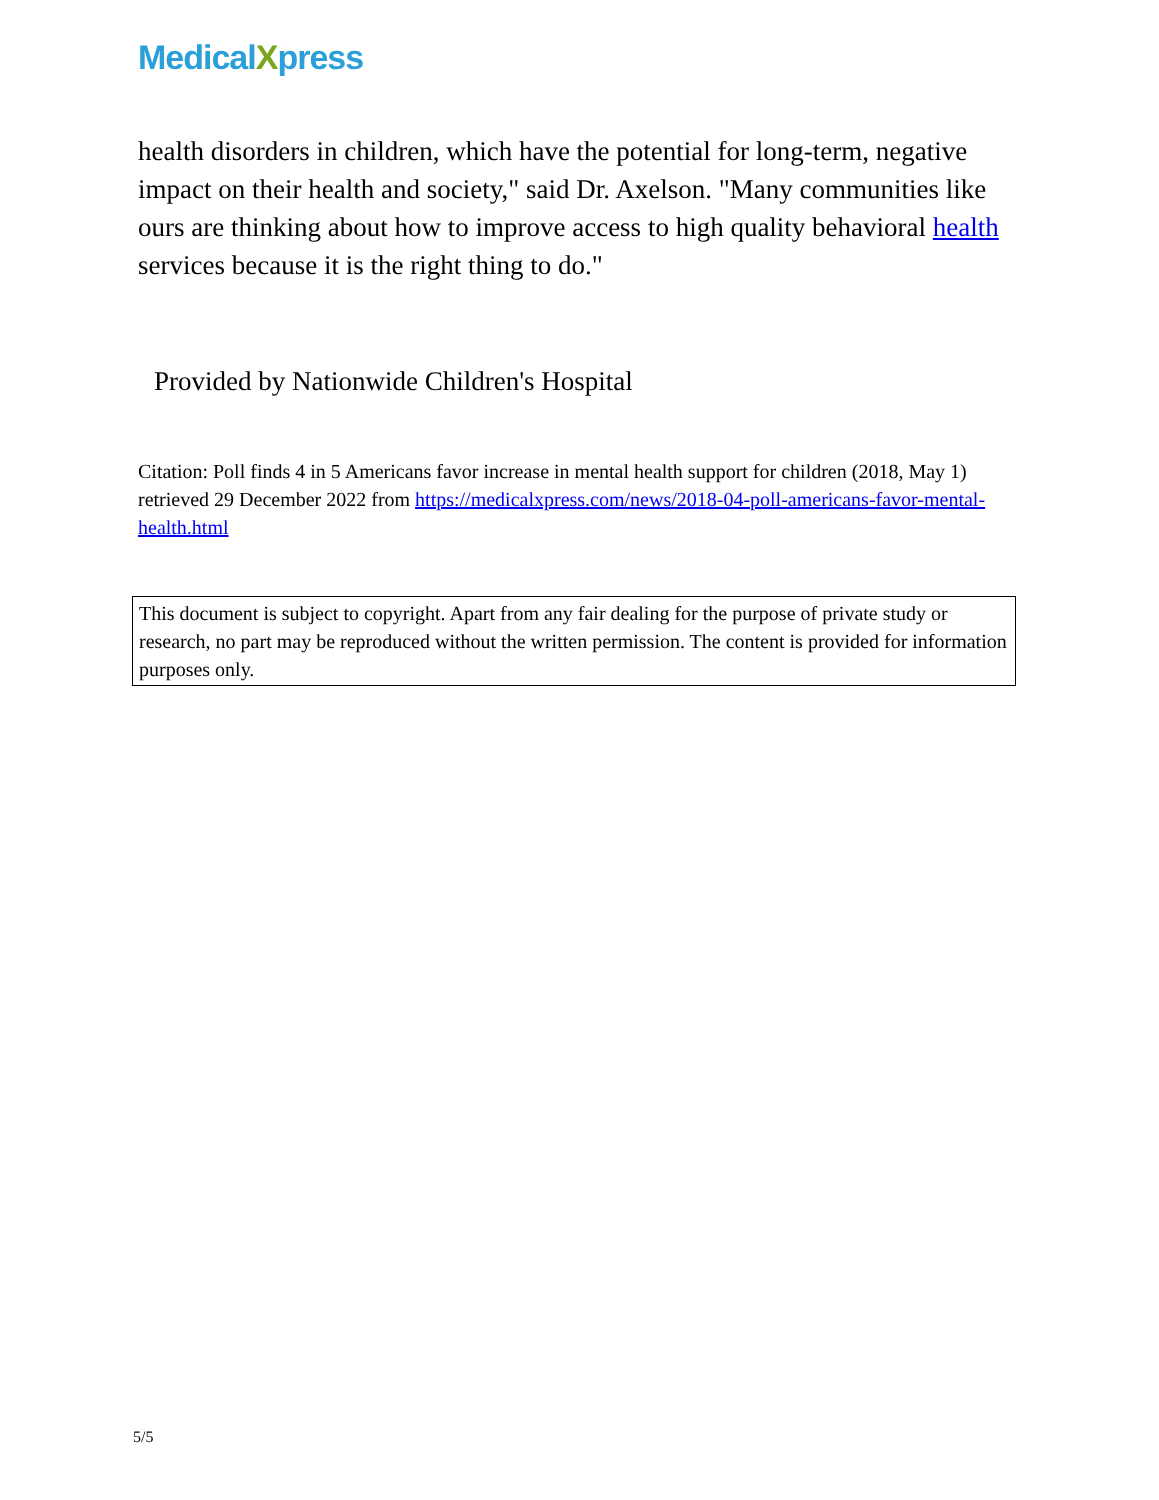MedicalXpress
health disorders in children, which have the potential for long-term, negative impact on their health and society," said Dr. Axelson. "Many communities like ours are thinking about how to improve access to high quality behavioral health services because it is the right thing to do."
Provided by Nationwide Children's Hospital
Citation: Poll finds 4 in 5 Americans favor increase in mental health support for children (2018, May 1) retrieved 29 December 2022 from https://medicalxpress.com/news/2018-04-poll-americans-favor-mental-health.html
This document is subject to copyright. Apart from any fair dealing for the purpose of private study or research, no part may be reproduced without the written permission. The content is provided for information purposes only.
5/5